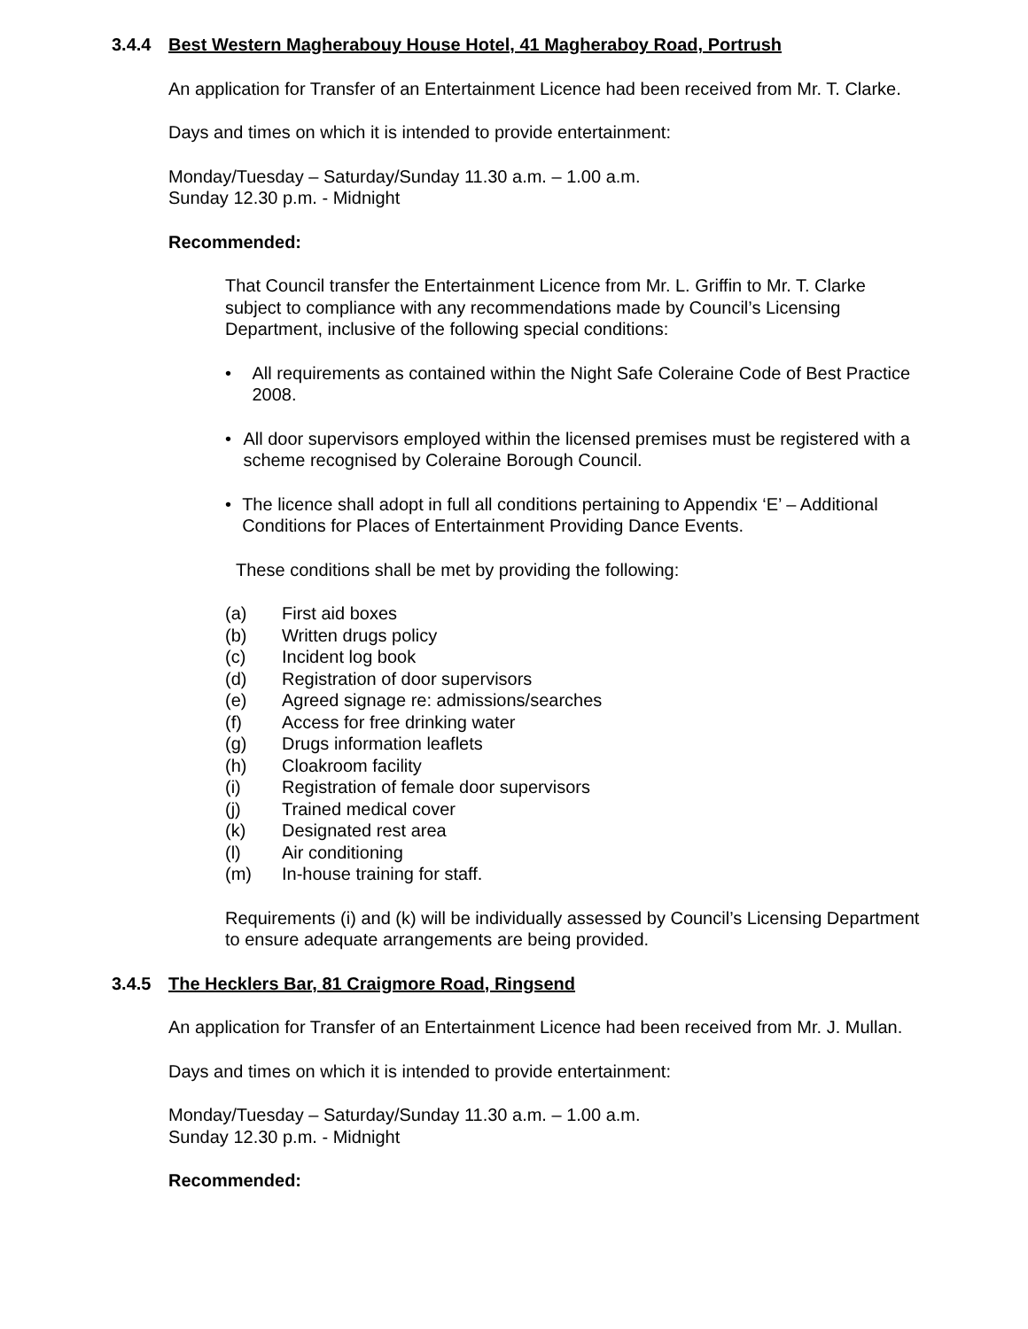3.4.4 Best Western Magherabouy House Hotel, 41 Magheraboy Road, Portrush
An application for Transfer of an Entertainment Licence had been received from Mr. T. Clarke.
Days and times on which it is intended to provide entertainment:
Monday/Tuesday – Saturday/Sunday 11.30 a.m. – 1.00 a.m.
Sunday 12.30 p.m. - Midnight
Recommended:
That Council transfer the Entertainment Licence from Mr. L. Griffin to Mr. T. Clarke subject to compliance with any recommendations made by Council’s Licensing Department, inclusive of the following special conditions:
• All requirements as contained within the Night Safe Coleraine Code of Best Practice 2008.
• All door supervisors employed within the licensed premises must be registered with a scheme recognised by Coleraine Borough Council.
• The licence shall adopt in full all conditions pertaining to Appendix ‘E’ – Additional Conditions for Places of Entertainment Providing Dance Events.
These conditions shall be met by providing the following:
(a) First aid boxes
(b) Written drugs policy
(c) Incident log book
(d) Registration of door supervisors
(e) Agreed signage re: admissions/searches
(f) Access for free drinking water
(g) Drugs information leaflets
(h) Cloakroom facility
(i) Registration of female door supervisors
(j) Trained medical cover
(k) Designated rest area
(l) Air conditioning
(m) In-house training for staff.
Requirements (i) and (k) will be individually assessed by Council’s Licensing Department to ensure adequate arrangements are being provided.
3.4.5 The Hecklers Bar, 81 Craigmore Road, Ringsend
An application for Transfer of an Entertainment Licence had been received from Mr. J. Mullan.
Days and times on which it is intended to provide entertainment:
Monday/Tuesday – Saturday/Sunday 11.30 a.m. – 1.00 a.m.
Sunday 12.30 p.m. - Midnight
Recommended: